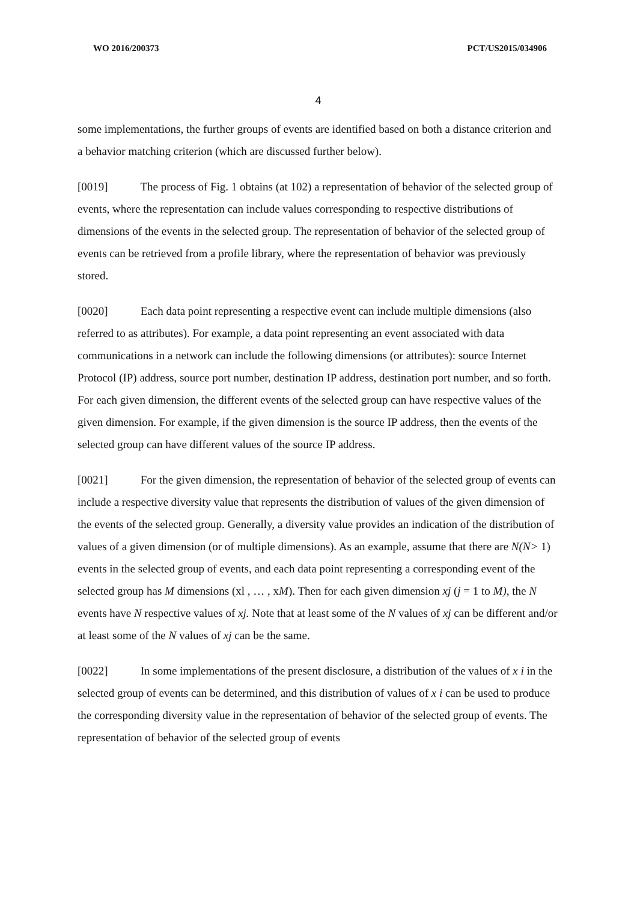WO 2016/200373 PCT/US2015/034906
4
some implementations, the further groups of events are identified based on both a distance criterion and a behavior matching criterion (which are discussed further below).
[0019] The process of Fig. 1 obtains (at 102) a representation of behavior of the selected group of events, where the representation can include values corresponding to respective distributions of dimensions of the events in the selected group. The representation of behavior of the selected group of events can be retrieved from a profile library, where the representation of behavior was previously stored.
[0020] Each data point representing a respective event can include multiple dimensions (also referred to as attributes). For example, a data point representing an event associated with data communications in a network can include the following dimensions (or attributes): source Internet Protocol (IP) address, source port number, destination IP address, destination port number, and so forth. For each given dimension, the different events of the selected group can have respective values of the given dimension. For example, if the given dimension is the source IP address, then the events of the selected group can have different values of the source IP address.
[0021] For the given dimension, the representation of behavior of the selected group of events can include a respective diversity value that represents the distribution of values of the given dimension of the events of the selected group. Generally, a diversity value provides an indication of the distribution of values of a given dimension (or of multiple dimensions). As an example, assume that there are N(N> 1) events in the selected group of events, and each data point representing a corresponding event of the selected group has M dimensions (xl , … , xM). Then for each given dimension xj (j = 1 to M), the N events have N respective values of xj. Note that at least some of the N values of xj can be different and/or at least some of the N values of xj can be the same.
[0022] In some implementations of the present disclosure, a distribution of the values of x i in the selected group of events can be determined, and this distribution of values of x i can be used to produce the corresponding diversity value in the representation of behavior of the selected group of events. The representation of behavior of the selected group of events